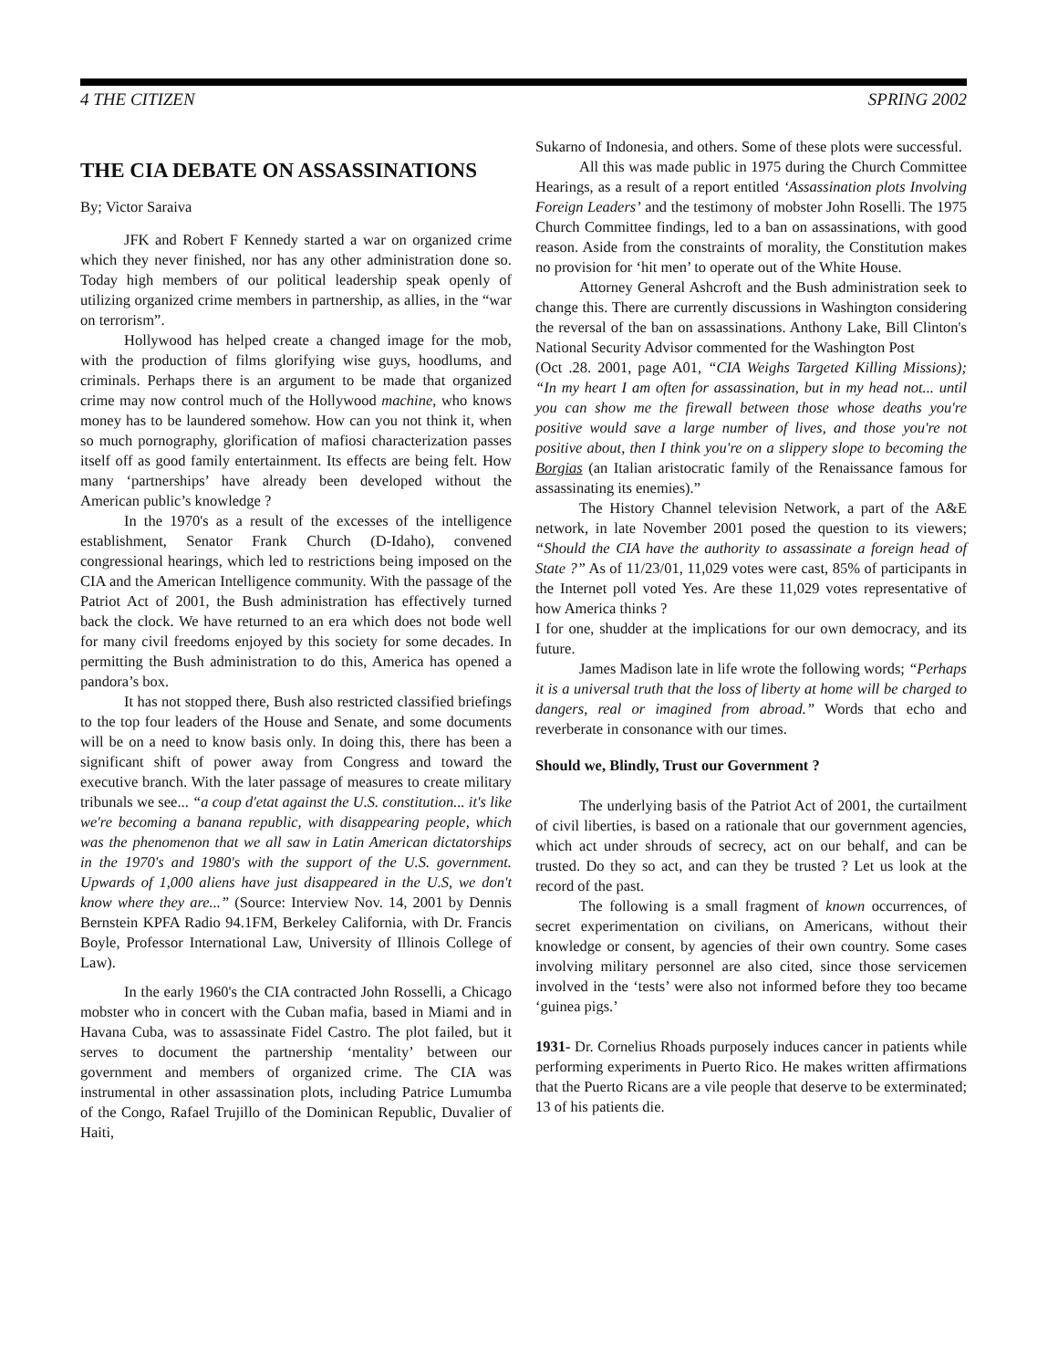4 THE CITIZEN SPRING 2002
THE CIA DEBATE ON ASSASSINATIONS
By; Victor Saraiva
JFK and Robert F Kennedy started a war on organized crime which they never finished, nor has any other administration done so. Today high members of our political leadership speak openly of utilizing organized crime members in partnership, as allies, in the “war on terrorism”.
Hollywood has helped create a changed image for the mob, with the production of films glorifying wise guys, hoodlums, and criminals. Perhaps there is an argument to be made that organized crime may now control much of the Hollywood machine, who knows money has to be laundered somehow. How can you not think it, when so much pornography, glorification of mafiosi characterization passes itself off as good family entertainment. Its effects are being felt. How many ‘partnerships’ have already been developed without the American public’s knowledge ?
In the 1970's as a result of the excesses of the intelligence establishment, Senator Frank Church (D-Idaho), convened congressional hearings, which led to restrictions being imposed on the CIA and the American Intelligence community. With the passage of the Patriot Act of 2001, the Bush administration has effectively turned back the clock. We have returned to an era which does not bode well for many civil freedoms enjoyed by this society for some decades. In permitting the Bush administration to do this, America has opened a pandora’s box.
It has not stopped there, Bush also restricted classified briefings to the top four leaders of the House and Senate, and some documents will be on a need to know basis only. In doing this, there has been a significant shift of power away from Congress and toward the executive branch. With the later passage of measures to create military tribunals we see... “a coup d'etat against the U.S. constitution... it's like we're becoming a banana republic, with disappearing people, which was the phenomenon that we all saw in Latin American dictatorships in the 1970's and 1980's with the support of the U.S. government. Upwards of 1,000 aliens have just disappeared in the U.S, we don't know where they are...” (Source: Interview Nov. 14, 2001 by Dennis Bernstein KPFA Radio 94.1FM, Berkeley California, with Dr. Francis Boyle, Professor International Law, University of Illinois College of Law).
In the early 1960's the CIA contracted John Rosselli, a Chicago mobster who in concert with the Cuban mafia, based in Miami and in Havana Cuba, was to assassinate Fidel Castro. The plot failed, but it serves to document the partnership ‘mentality’ between our government and members of organized crime. The CIA was instrumental in other assassination plots, including Patrice Lumumba of the Congo, Rafael Trujillo of the Dominican Republic, Duvalier of Haiti,
Sukarno of Indonesia, and others. Some of these plots were successful.
All this was made public in 1975 during the Church Committee Hearings, as a result of a report entitled ‘Assassination plots Involving Foreign Leaders’ and the testimony of mobster John Roselli. The 1975 Church Committee findings, led to a ban on assassinations, with good reason. Aside from the constraints of morality, the Constitution makes no provision for ‘hit men’ to operate out of the White House.
Attorney General Ashcroft and the Bush administration seek to change this. There are currently discussions in Washington considering the reversal of the ban on assassinations. Anthony Lake, Bill Clinton's National Security Advisor commented for the Washington Post
(Oct .28. 2001, page A01, “CIA Weighs Targeted Killing Missions); “In my heart I am often for assassination, but in my head not... until you can show me the firewall between those whose deaths you're positive would save a large number of lives, and those you're not positive about, then I think you're on a slippery slope to becoming the Borgias (an Italian aristocratic family of the Renaissance famous for assassinating its enemies).”
The History Channel television Network, a part of the A&E network, in late November 2001 posed the question to its viewers; “Should the CIA have the authority to assassinate a foreign head of State ?” As of 11/23/01, 11,029 votes were cast, 85% of participants in the Internet poll voted Yes. Are these 11,029 votes representative of how America thinks ?
I for one, shudder at the implications for our own democracy, and its future.
James Madison late in life wrote the following words; “Perhaps it is a universal truth that the loss of liberty at home will be charged to dangers, real or imagined from abroad.” Words that echo and reverberate in consonance with our times.
Should we, Blindly, Trust our Government ?
The underlying basis of the Patriot Act of 2001, the curtailment of civil liberties, is based on a rationale that our government agencies, which act under shrouds of secrecy, act on our behalf, and can be trusted. Do they so act, and can they be trusted ? Let us look at the record of the past.
The following is a small fragment of known occurrences, of secret experimentation on civilians, on Americans, without their knowledge or consent, by agencies of their own country. Some cases involving military personnel are also cited, since those servicemen involved in the ‘tests’ were also not informed before they too became ‘guinea pigs.’
1931- Dr. Cornelius Rhoads purposely induces cancer in patients while performing experiments in Puerto Rico. He makes written affirmations that the Puerto Ricans are a vile people that deserve to be exterminated; 13 of his patients die.